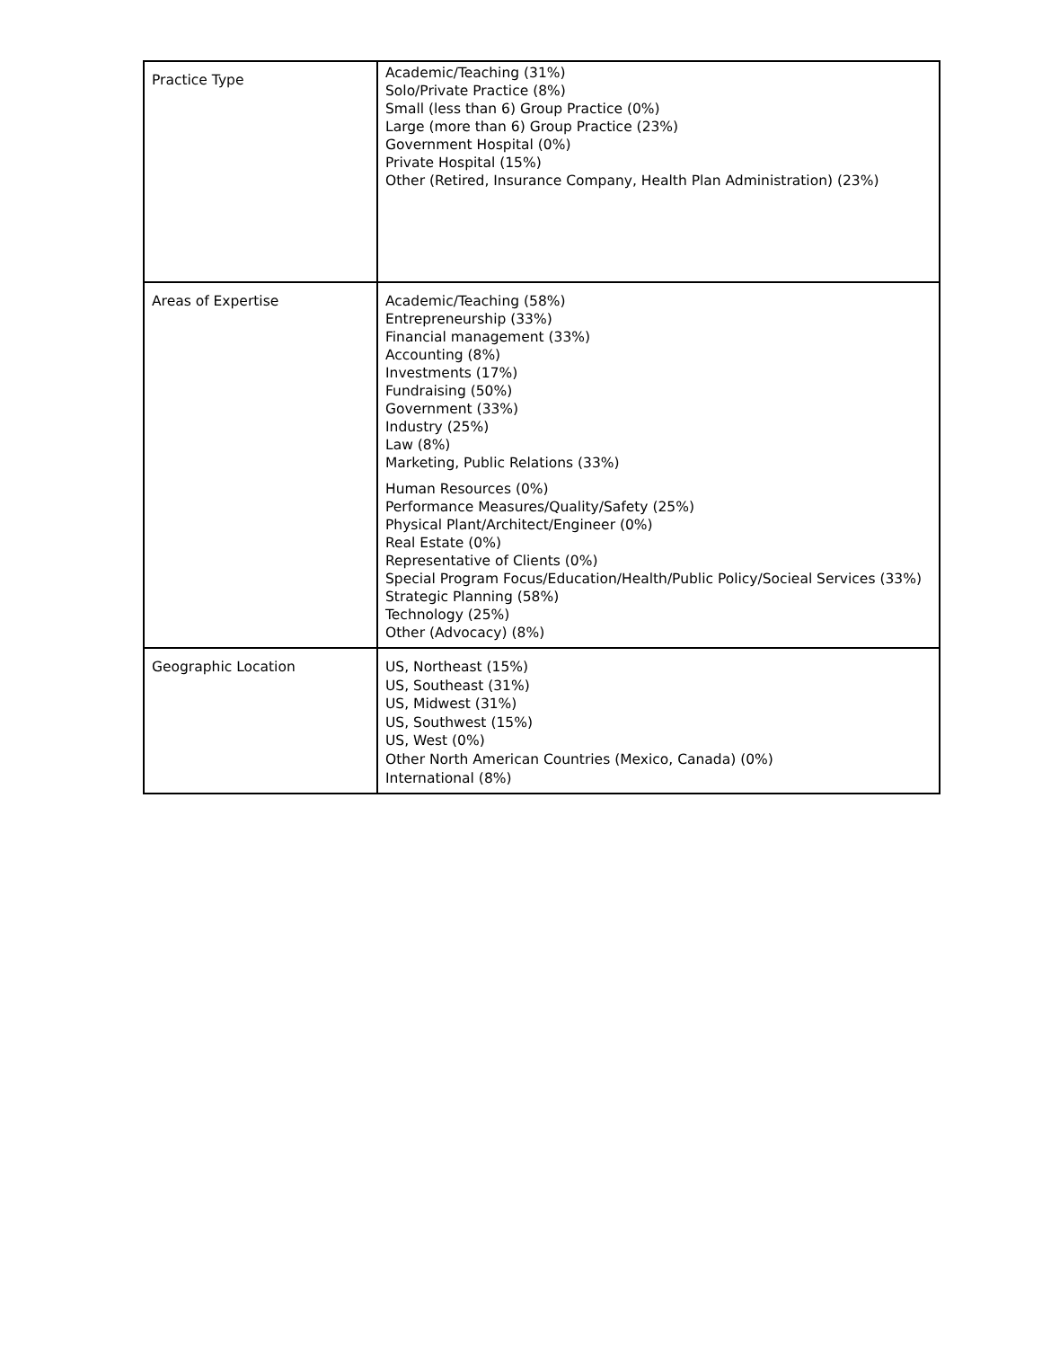| Practice Type | Academic/Teaching (31%) Solo/Private Practice (8%) Small (less than 6) Group Practice (0%) Large (more than 6) Group Practice (23%) Government Hospital (0%) Private Hospital (15%) Other (Retired, Insurance Company, Health Plan Administration) (23%) |
| Areas of Expertise | Academic/Teaching (58%) Entrepreneurship (33%) Financial management (33%) Accounting (8%) Investments (17%) Fundraising (50%) Government (33%) Industry (25%) Law (8%) Marketing, Public Relations (33%) Human Resources (0%) Performance Measures/Quality/Safety (25%) Physical Plant/Architect/Engineer (0%) Real Estate (0%) Representative of Clients (0%) Special Program Focus/Education/Health/Public Policy/Socieal Services (33%) Strategic Planning (58%) Technology (25%) Other (Advocacy) (8%) |
| Geographic Location | US, Northeast (15%) US, Southeast (31%) US, Midwest (31%) US, Southwest (15%) US, West (0%) Other North American Countries (Mexico, Canada) (0%) International (8%) |